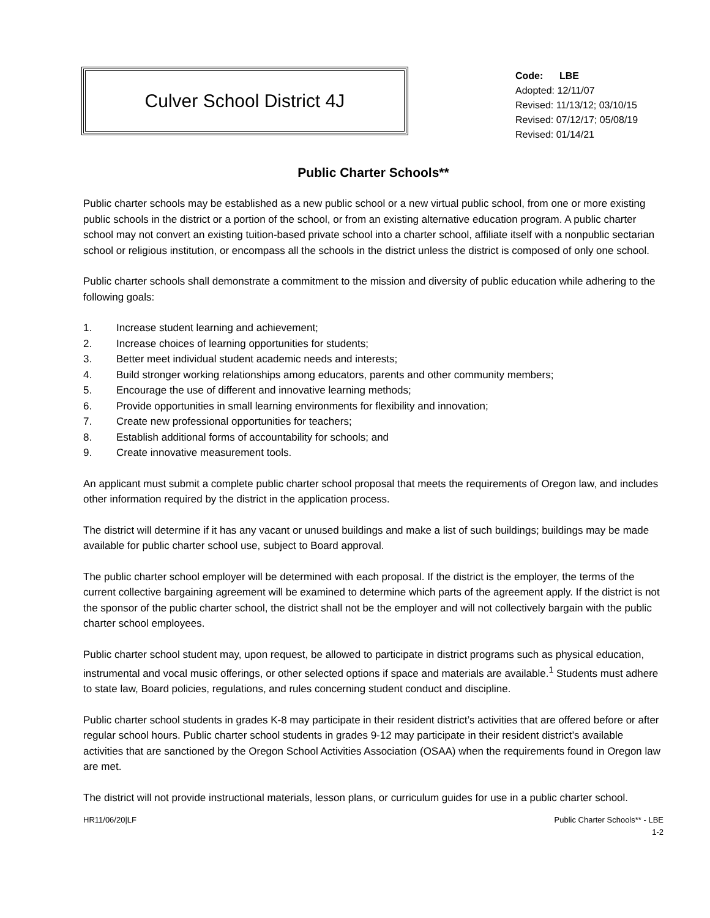Culver School District 4J
Code: LBE
Adopted: 12/11/07
Revised: 11/13/12; 03/10/15
Revised: 07/12/17; 05/08/19
Revised: 01/14/21
Public Charter Schools**
Public charter schools may be established as a new public school or a new virtual public school, from one or more existing public schools in the district or a portion of the school, or from an existing alternative education program. A public charter school may not convert an existing tuition-based private school into a charter school, affiliate itself with a nonpublic sectarian school or religious institution, or encompass all the schools in the district unless the district is composed of only one school.
Public charter schools shall demonstrate a commitment to the mission and diversity of public education while adhering to the following goals:
1. Increase student learning and achievement;
2. Increase choices of learning opportunities for students;
3. Better meet individual student academic needs and interests;
4. Build stronger working relationships among educators, parents and other community members;
5. Encourage the use of different and innovative learning methods;
6. Provide opportunities in small learning environments for flexibility and innovation;
7. Create new professional opportunities for teachers;
8. Establish additional forms of accountability for schools; and
9. Create innovative measurement tools.
An applicant must submit a complete public charter school proposal that meets the requirements of Oregon law, and includes other information required by the district in the application process.
The district will determine if it has any vacant or unused buildings and make a list of such buildings; buildings may be made available for public charter school use, subject to Board approval.
The public charter school employer will be determined with each proposal. If the district is the employer, the terms of the current collective bargaining agreement will be examined to determine which parts of the agreement apply. If the district is not the sponsor of the public charter school, the district shall not be the employer and will not collectively bargain with the public charter school employees.
Public charter school student may, upon request, be allowed to participate in district programs such as physical education, instrumental and vocal music offerings, or other selected options if space and materials are available.<sup>1</sup> Students must adhere to state law, Board policies, regulations, and rules concerning student conduct and discipline.
Public charter school students in grades K-8 may participate in their resident district’s activities that are offered before or after regular school hours. Public charter school students in grades 9-12 may participate in their resident district’s available activities that are sanctioned by the Oregon School Activities Association (OSAA) when the requirements found in Oregon law are met.
The district will not provide instructional materials, lesson plans, or curriculum guides for use in a public charter school.
HR11/06/20|LF Public Charter Schools** - LBE
1-2